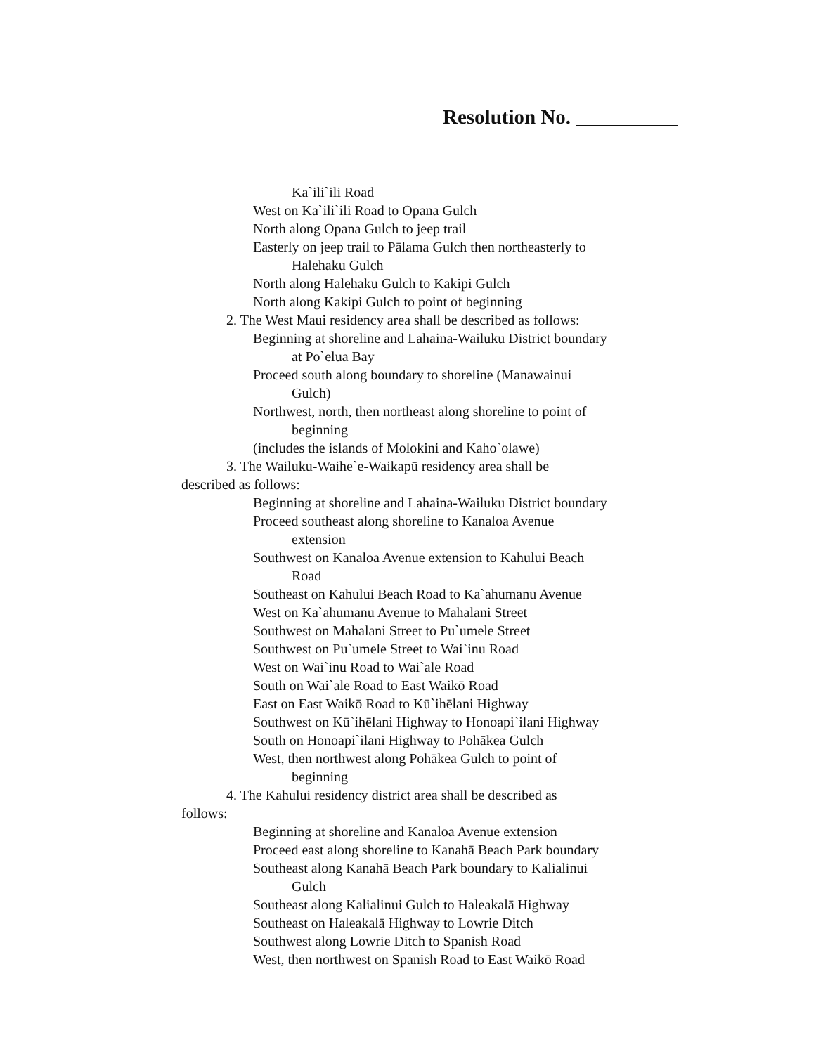Resolution No. __________
Ka`ili`ili Road
West on Ka`ili`ili Road to Opana Gulch
North along Opana Gulch to jeep trail
Easterly on jeep trail to Pālama Gulch then northeasterly to
Halehaku Gulch
North along Halehaku Gulch to Kakipi Gulch
North along Kakipi Gulch to point of beginning
2. The West Maui residency area shall be described as follows:
Beginning at shoreline and Lahaina-Wailuku District boundary
at Po`elua Bay
Proceed south along boundary to shoreline (Manawainui
Gulch)
Northwest, north, then northeast along shoreline to point of
beginning
(includes the islands of Molokini and Kaho`olawe)
3. The Wailuku-Waihe`e-Waikapū residency area shall be
described as follows:
Beginning at shoreline and Lahaina-Wailuku District boundary
Proceed southeast along shoreline to Kanaloa Avenue
extension
Southwest on Kanaloa Avenue extension to Kahului Beach
Road
Southeast on Kahului Beach Road to Ka`ahumanu Avenue
West on Ka`ahumanu Avenue to Mahalani Street
Southwest on Mahalani Street to Pu`umele Street
Southwest on Pu`umele Street to Wai`inu Road
West on Wai`inu Road to Wai`ale Road
South on Wai`ale Road to East Waikō Road
East on East Waikō Road to Kū`ihēlani Highway
Southwest on Kū`ihēlani Highway to Honoapi`ilani Highway
South on Honoapi`ilani Highway to Pohākea Gulch
West, then northwest along Pohākea Gulch to point of
beginning
4. The Kahului residency district area shall be described as
follows:
Beginning at shoreline and Kanaloa Avenue extension
Proceed east along shoreline to Kanahā Beach Park boundary
Southeast along Kanahā Beach Park boundary to Kalialinui
Gulch
Southeast along Kalialinui Gulch to Haleakalā Highway
Southeast on Haleakalā Highway to Lowrie Ditch
Southwest along Lowrie Ditch to Spanish Road
West, then northwest on Spanish Road to East Waikō Road